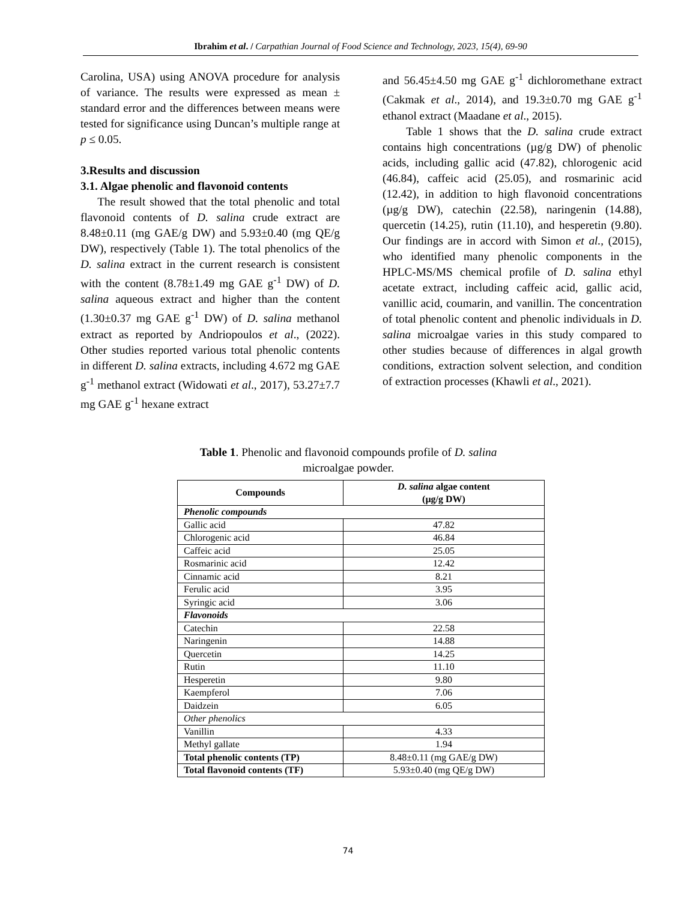Ibrahim et al. / Carpathian Journal of Food Science and Technology, 2023, 15(4), 69-90
Carolina, USA) using ANOVA procedure for analysis of variance. The results were expressed as mean ± standard error and the differences between means were tested for significance using Duncan’s multiple range at p ≤ 0.05.
3.Results and discussion
3.1. Algae phenolic and flavonoid contents
The result showed that the total phenolic and total flavonoid contents of D. salina crude extract are 8.48±0.11 (mg GAE/g DW) and 5.93±0.40 (mg QE/g DW), respectively (Table 1). The total phenolics of the D. salina extract in the current research is consistent with the content (8.78±1.49 mg GAE g<sup>-1</sup> DW) of D. salina aqueous extract and higher than the content (1.30±0.37 mg GAE g<sup>-1</sup> DW) of D. salina methanol extract as reported by Andriopoulos et al., (2022). Other studies reported various total phenolic contents in different D. salina extracts, including 4.672 mg GAE g<sup>-1</sup> methanol extract (Widowati et al., 2017), 53.27±7.7 mg GAE g<sup>-1</sup> hexane extract
and 56.45±4.50 mg GAE g<sup>-1</sup> dichloromethane extract (Cakmak et al., 2014), and 19.3±0.70 mg GAE g<sup>-1</sup> ethanol extract (Maadane et al., 2015).
Table 1 shows that the D. salina crude extract contains high concentrations (µg/g DW) of phenolic acids, including gallic acid (47.82), chlorogenic acid (46.84), caffeic acid (25.05), and rosmarinic acid (12.42), in addition to high flavonoid concentrations (µg/g DW), catechin (22.58), naringenin (14.88), quercetin (14.25), rutin (11.10), and hesperetin (9.80). Our findings are in accord with Simon et al., (2015), who identified many phenolic components in the HPLC-MS/MS chemical profile of D. salina ethyl acetate extract, including caffeic acid, gallic acid, vanillic acid, coumarin, and vanillin. The concentration of total phenolic content and phenolic individuals in D. salina microalgae varies in this study compared to other studies because of differences in algal growth conditions, extraction solvent selection, and condition of extraction processes (Khawli et al., 2021).
Table 1. Phenolic and flavonoid compounds profile of D. salina microalgae powder.
| Compounds | D. salina algae content (µg/g DW) |
| --- | --- |
| Phenolic compounds | |
| Gallic acid | 47.82 |
| Chlorogenic acid | 46.84 |
| Caffeic acid | 25.05 |
| Rosmarinic acid | 12.42 |
| Cinnamic acid | 8.21 |
| Ferulic acid | 3.95 |
| Syringic acid | 3.06 |
| Flavonoids | |
| Catechin | 22.58 |
| Naringenin | 14.88 |
| Quercetin | 14.25 |
| Rutin | 11.10 |
| Hesperetin | 9.80 |
| Kaempferol | 7.06 |
| Daidzein | 6.05 |
| Other phenolics | |
| Vanillin | 4.33 |
| Methyl gallate | 1.94 |
| Total phenolic contents (TP) | 8.48±0.11 (mg GAE/g DW) |
| Total flavonoid contents (TF) | 5.93±0.40 (mg QE/g DW) |
74